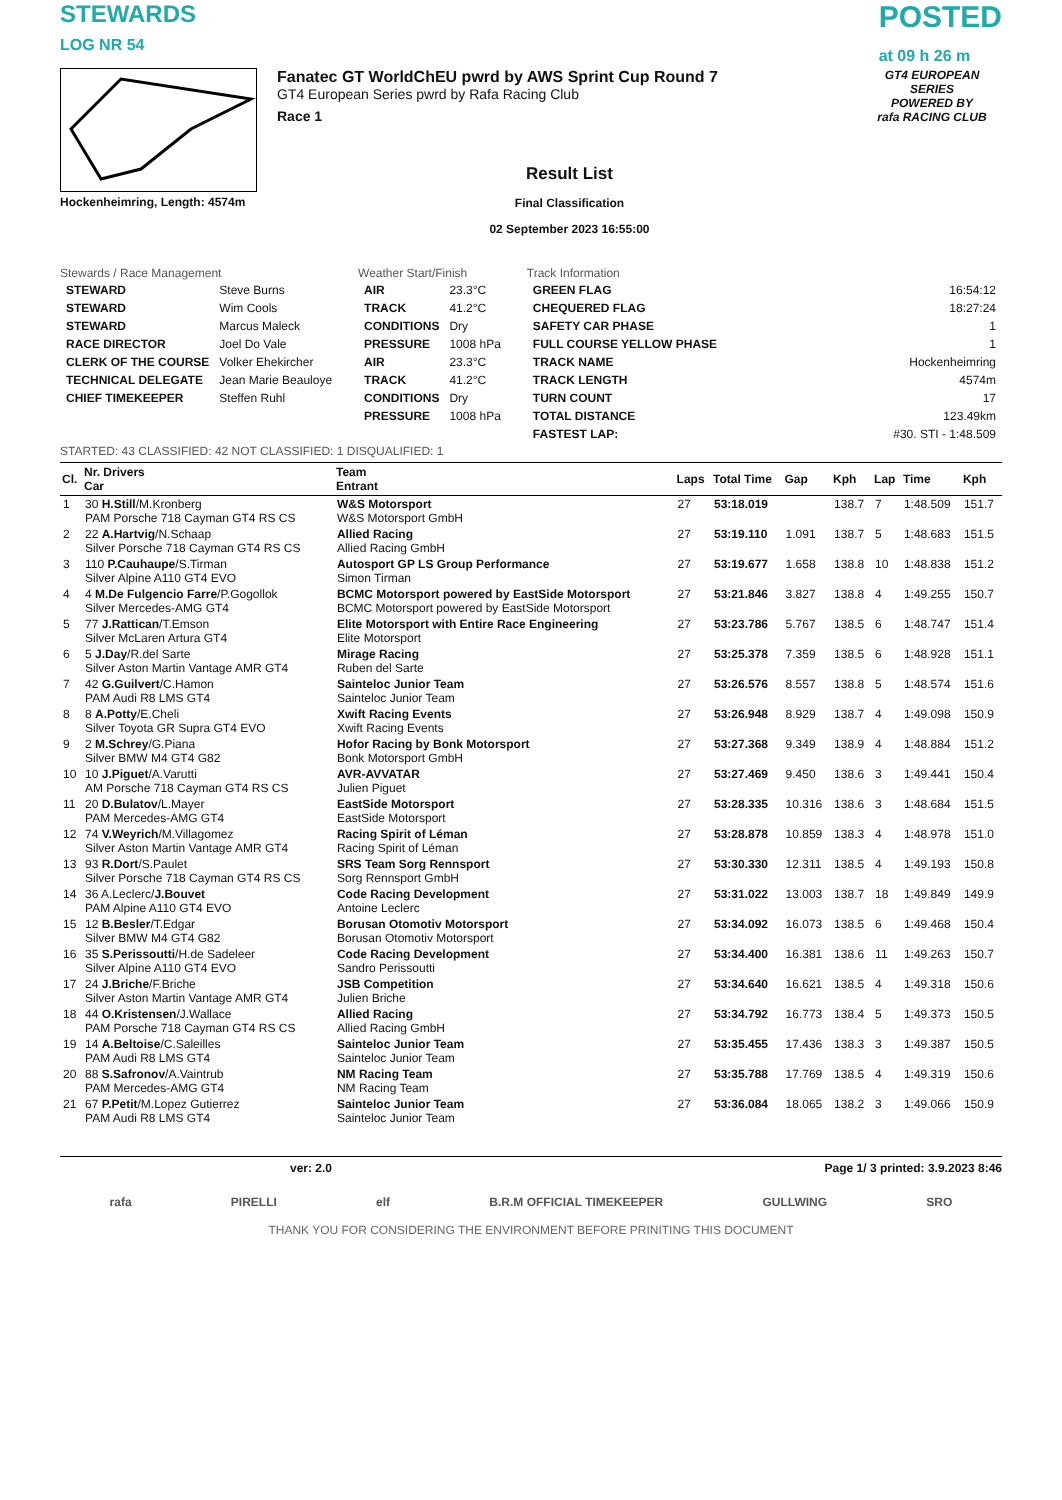STEWARDS
LOG NR 54
POSTED
at 09 h 26 m
Hockenheimring, Length: 4574m
Fanatec GT WorldChEU pwrd by AWS Sprint Cup Round 7
GT4 European Series pwrd by Rafa Racing Club
Race 1
Result List
Final Classification
02 September 2023 16:55:00
GT4 EUROPEAN SERIES
POWERED BY
rafa RACING CLUB
Stewards / Race Management
| STEWARD | Steve Burns |
| STEWARD | Wim Cools |
| STEWARD | Marcus Maleck |
| RACE DIRECTOR | Joel Do Vale |
| CLERK OF THE COURSE | Volker Ehekircher |
| TECHNICAL DELEGATE | Jean Marie Beauloye |
| CHIEF TIMEKEEPER | Steffen Ruhl |
Weather Start/Finish
| AIR | 23.3°C |
| TRACK | 41.2°C |
| CONDITIONS | Dry |
| PRESSURE | 1008 hPa |
| AIR | 23.3°C |
| TRACK | 41.2°C |
| CONDITIONS | Dry |
| PRESSURE | 1008 hPa |
Track Information
| GREEN FLAG | 16:54:12 |
| CHEQUERED FLAG | 18:27:24 |
| SAFETY CAR PHASE | 1 |
| FULL COURSE YELLOW PHASE | 1 |
| TRACK NAME | Hockenheimring |
| TRACK LENGTH | 4574m |
| TURN COUNT | 17 |
| TOTAL DISTANCE | 123.49km |
| FASTEST LAP: | #30. STI - 1:48.509 |
STARTED: 43 CLASSIFIED: 42 NOT CLASSIFIED: 1 DISQUALIFIED: 1
| Cl. | Nr. Drivers Car | Team Entrant | Laps | Total Time | Gap | Kph | Lap | Time | Kph |
| --- | --- | --- | --- | --- | --- | --- | --- | --- | --- |
| 1 | 30 H.Still /M.Kronberg PAM Porsche 718 Cayman GT4 RS CS | W&S Motorsport W&S Motorsport GmbH | 27 | 53:18.019 | | 138.7 | 7 | 1:48.509 | 151.7 |
| 2 | 22 A.Hartvig /N.Schaap Silver Porsche 718 Cayman GT4 RS CS | Allied Racing Allied Racing GmbH | 27 | 53:19.110 | 1.091 | 138.7 | 5 | 1:48.683 | 151.5 |
| 3 | 110 P.Cauhaupe /S.Tirman Silver Alpine A110 GT4 EVO | Autosport GP LS Group Performance Simon Tirman | 27 | 53:19.677 | 1.658 | 138.8 | 10 | 1:48.838 | 151.2 |
| 4 | 4 M.De Fulgencio Farre /P.Gogollok Silver Mercedes-AMG GT4 | BCMC Motorsport powered by EastSide Motorsport BCMC Motorsport powered by EastSide Motorsport | 27 | 53:21.846 | 3.827 | 138.8 | 4 | 1:49.255 | 150.7 |
| 5 | 77 J.Rattican /T.Emson Silver McLaren Artura GT4 | Elite Motorsport with Entire Race Engineering Elite Motorsport | 27 | 53:23.786 | 5.767 | 138.5 | 6 | 1:48.747 | 151.4 |
| 6 | 5 J.Day /R.del Sarte Silver Aston Martin Vantage AMR GT4 | Mirage Racing Ruben del Sarte | 27 | 53:25.378 | 7.359 | 138.5 | 6 | 1:48.928 | 151.1 |
| 7 | 42 G.Guilvert /C.Hamon PAM Audi R8 LMS GT4 | Sainteloc Junior Team Sainteloc Junior Team | 27 | 53:26.576 | 8.557 | 138.8 | 5 | 1:48.574 | 151.6 |
| 8 | 8 A.Potty /E.Cheli Silver Toyota GR Supra GT4 EVO | Xwift Racing Events Xwift Racing Events | 27 | 53:26.948 | 8.929 | 138.7 | 4 | 1:49.098 | 150.9 |
| 9 | 2 M.Schrey /G.Piana Silver BMW M4 GT4 G82 | Hofor Racing by Bonk Motorsport Bonk Motorsport GmbH | 27 | 53:27.368 | 9.349 | 138.9 | 4 | 1:48.884 | 151.2 |
| 10 | 10 J.Piguet /A.Varutti AM Porsche 718 Cayman GT4 RS CS | AVR-AVVATAR Julien Piguet | 27 | 53:27.469 | 9.450 | 138.6 | 3 | 1:49.441 | 150.4 |
| 11 | 20 D.Bulatov /L.Mayer PAM Mercedes-AMG GT4 | EastSide Motorsport EastSide Motorsport | 27 | 53:28.335 | 10.316 | 138.6 | 3 | 1:48.684 | 151.5 |
| 12 | 74 V.Weyrich /M.Villagomez Silver Aston Martin Vantage AMR GT4 | Racing Spirit of Léman Racing Spirit of Léman | 27 | 53:28.878 | 10.859 | 138.3 | 4 | 1:48.978 | 151.0 |
| 13 | 93 R.Dort /S.Paulet Silver Porsche 718 Cayman GT4 RS CS | SRS Team Sorg Rennsport Sorg Rennsport GmbH | 27 | 53:30.330 | 12.311 | 138.5 | 4 | 1:49.193 | 150.8 |
| 14 | 36 A.Leclerc/ J.Bouvet PAM Alpine A110 GT4 EVO | Code Racing Development Antoine Leclerc | 27 | 53:31.022 | 13.003 | 138.7 | 18 | 1:49.849 | 149.9 |
| 15 | 12 B.Besler /T.Edgar Silver BMW M4 GT4 G82 | Borusan Otomotiv Motorsport Borusan Otomotiv Motorsport | 27 | 53:34.092 | 16.073 | 138.5 | 6 | 1:49.468 | 150.4 |
| 16 | 35 S.Perissoutti /H.de Sadeleer Silver Alpine A110 GT4 EVO | Code Racing Development Sandro Perissoutti | 27 | 53:34.400 | 16.381 | 138.6 | 11 | 1:49.263 | 150.7 |
| 17 | 24 J.Briche /F.Briche Silver Aston Martin Vantage AMR GT4 | JSB Competition Julien Briche | 27 | 53:34.640 | 16.621 | 138.5 | 4 | 1:49.318 | 150.6 |
| 18 | 44 O.Kristensen /J.Wallace PAM Porsche 718 Cayman GT4 RS CS | Allied Racing Allied Racing GmbH | 27 | 53:34.792 | 16.773 | 138.4 | 5 | 1:49.373 | 150.5 |
| 19 | 14 A.Beltoise /C.Saleilles PAM Audi R8 LMS GT4 | Sainteloc Junior Team Sainteloc Junior Team | 27 | 53:35.455 | 17.436 | 138.3 | 3 | 1:49.387 | 150.5 |
| 20 | 88 S.Safronov /A.Vaintrub PAM Mercedes-AMG GT4 | NM Racing Team NM Racing Team | 27 | 53:35.788 | 17.769 | 138.5 | 4 | 1:49.319 | 150.6 |
| 21 | 67 P.Petit /M.Lopez Gutierrez PAM Audi R8 LMS GT4 | Sainteloc Junior Team Sainteloc Junior Team | 27 | 53:36.084 | 18.065 | 138.2 | 3 | 1:49.066 | 150.9 |
ver: 2.0 Page 1/ 3 printed: 3.9.2023 8:46
rafa PIRELLI elf B.R.M OFFICIAL TIMEKEEPER GULLWING SRO
THANK YOU FOR CONSIDERING THE ENVIRONMENT BEFORE PRINITING THIS DOCUMENT